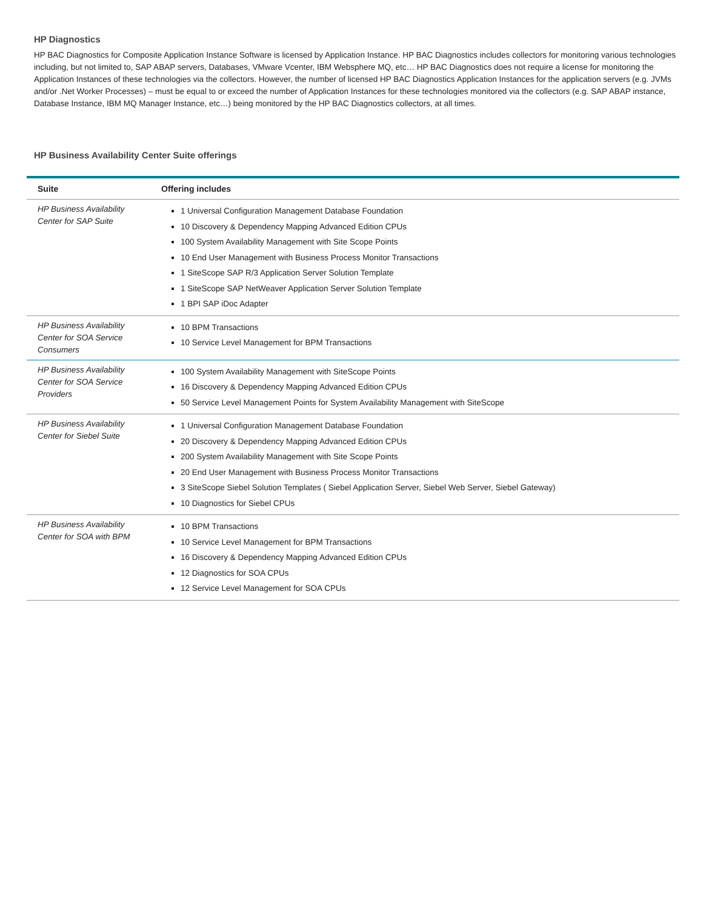HP Diagnostics
HP BAC Diagnostics for Composite Application Instance Software is licensed by Application Instance. HP BAC Diagnostics includes collectors for monitoring various technologies including, but not limited to, SAP ABAP servers, Databases, VMware Vcenter, IBM Websphere MQ, etc… HP BAC Diagnostics does not require a license for monitoring the Application Instances of these technologies via the collectors. However, the number of licensed HP BAC Diagnostics Application Instances for the application servers (e.g. JVMs and/or .Net Worker Processes) – must be equal to or exceed the number of Application Instances for these technologies monitored via the collectors (e.g. SAP ABAP instance, Database Instance, IBM MQ Manager Instance, etc…) being monitored by the HP BAC Diagnostics collectors, at all times.
HP Business Availability Center Suite offerings
| Suite | Offering includes |
| --- | --- |
| HP Business Availability Center for SAP Suite | 1 Universal Configuration Management Database Foundation 10 Discovery & Dependency Mapping Advanced Edition CPUs 100 System Availability Management with Site Scope Points 10 End User Management with Business Process Monitor Transactions 1 SiteScope SAP R/3 Application Server Solution Template 1 SiteScope SAP NetWeaver Application Server Solution Template 1 BPI SAP iDoc Adapter |
| HP Business Availability Center for SOA Service Consumers | 10 BPM Transactions 10 Service Level Management for BPM Transactions |
| HP Business Availability Center for SOA Service Providers | 100 System Availability Management with SiteScope Points 16 Discovery & Dependency Mapping Advanced Edition CPUs 50 Service Level Management Points for System Availability Management with SiteScope |
| HP Business Availability Center for Siebel Suite | 1 Universal Configuration Management Database Foundation 20 Discovery & Dependency Mapping Advanced Edition CPUs 200 System Availability Management with Site Scope Points 20 End User Management with Business Process Monitor Transactions 3 SiteScope Siebel Solution Templates ( Siebel Application Server, Siebel Web Server, Siebel Gateway) 10 Diagnostics for Siebel CPUs |
| HP Business Availability Center for SOA with BPM | 10 BPM Transactions 10 Service Level Management for BPM Transactions 16 Discovery & Dependency Mapping Advanced Edition CPUs 12 Diagnostics for SOA CPUs 12 Service Level Management for SOA CPUs |